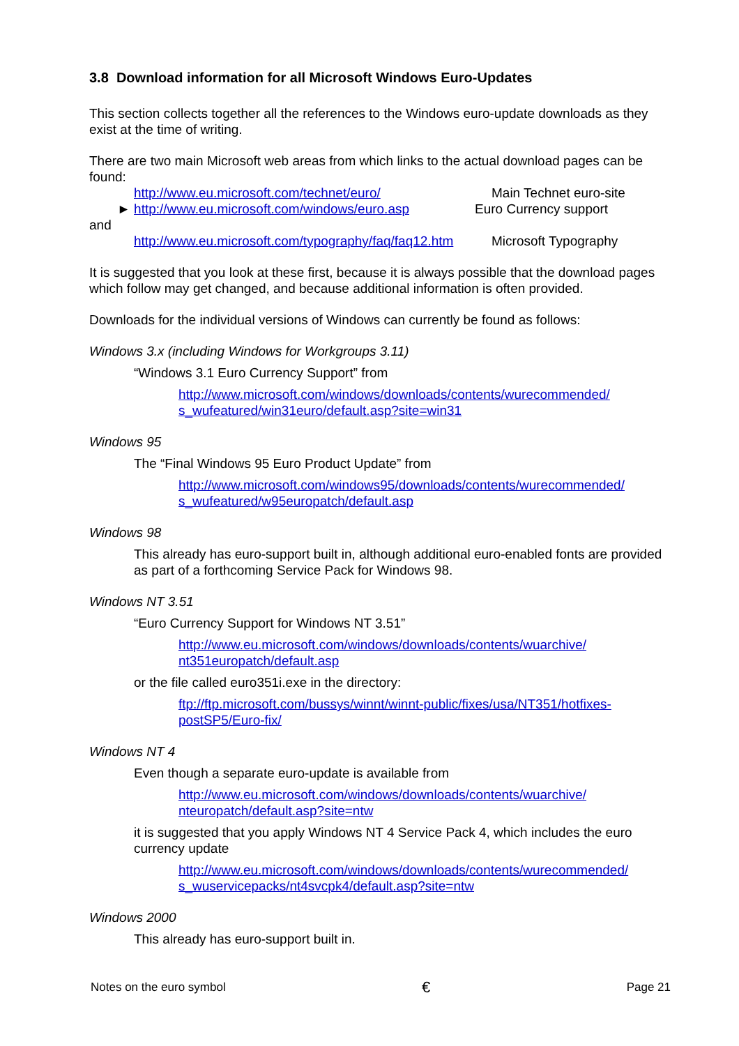3.8 Download information for all Microsoft Windows Euro-Updates
This section collects together all the references to the Windows euro-update downloads as they exist at the time of writing.
There are two main Microsoft web areas from which links to the actual download pages can be found:
http://www.eu.microsoft.com/technet/euro/ Main Technet euro-site
► http://www.eu.microsoft.com/windows/euro.asp
Euro Currency support
and
http://www.eu.microsoft.com/typography/faq/faq12.htm
Microsoft Typography
It is suggested that you look at these first, because it is always possible that the download pages which follow may get changed, and because additional information is often provided.
Downloads for the individual versions of Windows can currently be found as follows:
Windows 3.x (including Windows for Workgroups 3.11)
“Windows 3.1 Euro Currency Support” from
http://www.microsoft.com/windows/downloads/contents/wurecommended/ s_wufeatured/win31euro/default.asp?site=win31
Windows 95
The “Final Windows 95 Euro Product Update” from
http://www.microsoft.com/windows95/downloads/contents/wurecommended/ s_wufeatured/w95europatch/default.asp
Windows 98
This already has euro-support built in, although additional euro-enabled fonts are provided as part of a forthcoming Service Pack for Windows 98.
Windows NT 3.51
“Euro Currency Support for Windows NT 3.51”
http://www.eu.microsoft.com/windows/downloads/contents/wuarchive/ nt351europatch/default.asp
or the file called euro351i.exe in the directory:
ftp://ftp.microsoft.com/bussys/winnt/winnt-public/fixes/usa/NT351/hotfixes-postSP5/Euro-fix/
Windows NT 4
Even though a separate euro-update is available from
http://www.eu.microsoft.com/windows/downloads/contents/wuarchive/ nteuropatch/default.asp?site=ntw
it is suggested that you apply Windows NT 4 Service Pack 4, which includes the euro currency update
http://www.eu.microsoft.com/windows/downloads/contents/wurecommended/ s_wuservicepacks/nt4svcpk4/default.asp?site=ntw
Windows 2000
This already has euro-support built in.
Notes on the euro symbol € Page 21